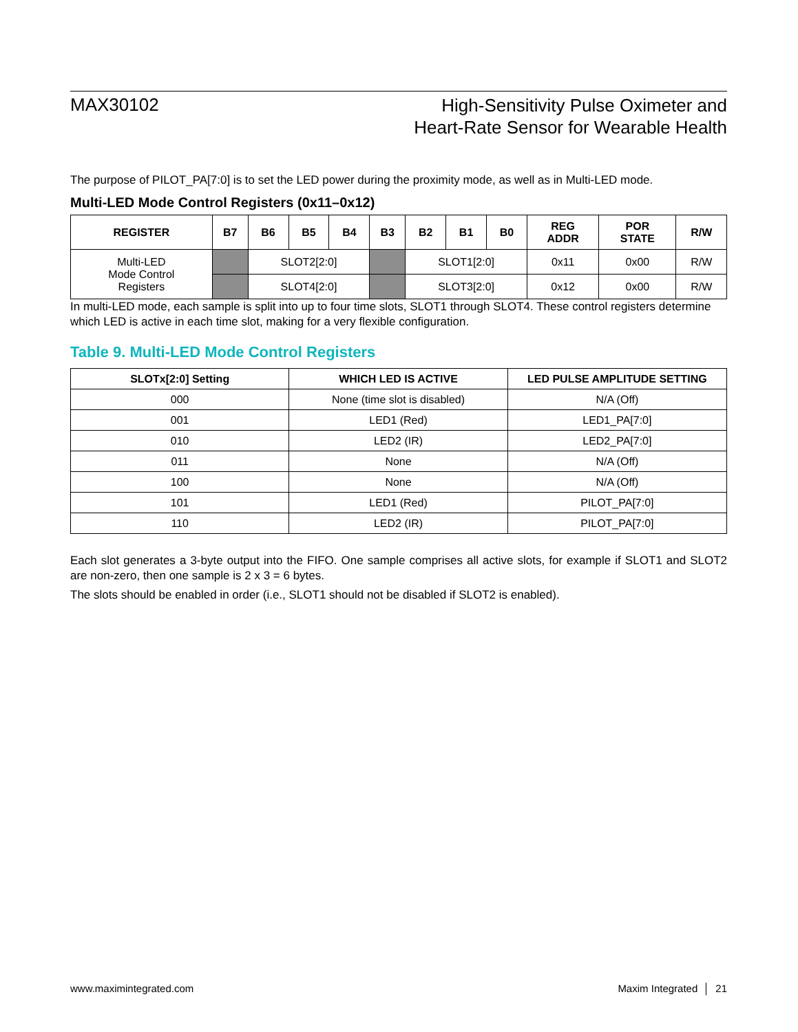MAX30102
High-Sensitivity Pulse Oximeter and
Heart-Rate Sensor for Wearable Health
The purpose of PILOT_PA[7:0] is to set the LED power during the proximity mode, as well as in Multi-LED mode.
Multi-LED Mode Control Registers (0x11–0x12)
| REGISTER | B7 | B6 | B5 | B4 | B3 | B2 | B1 | B0 | REG ADDR | POR STATE | R/W |
| --- | --- | --- | --- | --- | --- | --- | --- | --- | --- | --- | --- |
| Multi-LED Mode Control Registers | | SLOT2[2:0] | | | | SLOT1[2:0] | | | 0x11 | 0x00 | R/W |
| | | SLOT4[2:0] | | | | SLOT3[2:0] | | | 0x12 | 0x00 | R/W |
In multi-LED mode, each sample is split into up to four time slots, SLOT1 through SLOT4. These control registers determine which LED is active in each time slot, making for a very flexible configuration.
Table 9. Multi-LED Mode Control Registers
| SLOTx[2:0] Setting | WHICH LED IS ACTIVE | LED PULSE AMPLITUDE SETTING |
| --- | --- | --- |
| 000 | None (time slot is disabled) | N/A (Off) |
| 001 | LED1 (Red) | LED1_PA[7:0] |
| 010 | LED2 (IR) | LED2_PA[7:0] |
| 011 | None | N/A (Off) |
| 100 | None | N/A (Off) |
| 101 | LED1 (Red) | PILOT_PA[7:0] |
| 110 | LED2 (IR) | PILOT_PA[7:0] |
Each slot generates a 3-byte output into the FIFO. One sample comprises all active slots, for example if SLOT1 and SLOT2 are non-zero, then one sample is 2 x 3 = 6 bytes.
The slots should be enabled in order (i.e., SLOT1 should not be disabled if SLOT2 is enabled).
www.maximintegrated.com Maxim Integrated │ 21